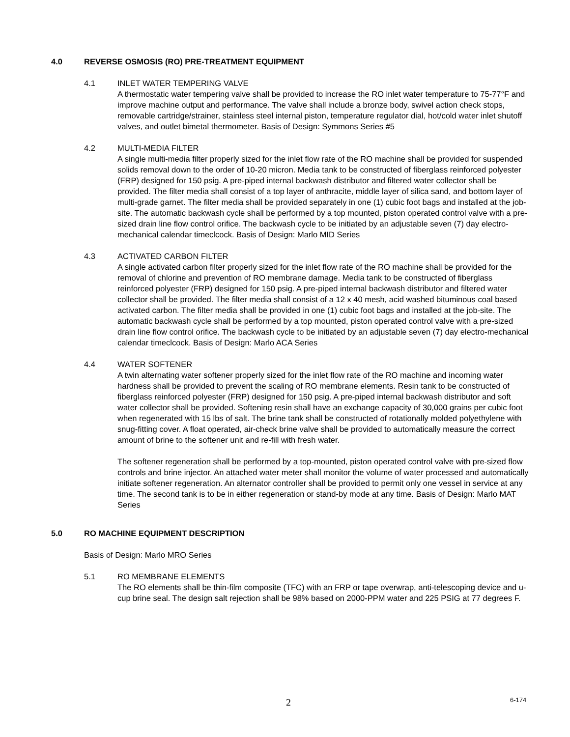4.0 REVERSE OSMOSIS (RO) PRE-TREATMENT EQUIPMENT
4.1 INLET WATER TEMPERING VALVE
A thermostatic water tempering valve shall be provided to increase the RO inlet water temperature to 75-77°F and improve machine output and performance. The valve shall include a bronze body, swivel action check stops, removable cartridge/strainer, stainless steel internal piston, temperature regulator dial, hot/cold water inlet shutoff valves, and outlet bimetal thermometer. Basis of Design: Symmons Series #5
4.2 MULTI-MEDIA FILTER
A single multi-media filter properly sized for the inlet flow rate of the RO machine shall be provided for suspended solids removal down to the order of 10-20 micron. Media tank to be constructed of fiberglass reinforced polyester (FRP) designed for 150 psig. A pre-piped internal backwash distributor and filtered water collector shall be provided. The filter media shall consist of a top layer of anthracite, middle layer of silica sand, and bottom layer of multi-grade garnet. The filter media shall be provided separately in one (1) cubic foot bags and installed at the job-site. The automatic backwash cycle shall be performed by a top mounted, piston operated control valve with a pre-sized drain line flow control orifice. The backwash cycle to be initiated by an adjustable seven (7) day electro-mechanical calendar timeclcock. Basis of Design: Marlo MID Series
4.3 ACTIVATED CARBON FILTER
A single activated carbon filter properly sized for the inlet flow rate of the RO machine shall be provided for the removal of chlorine and prevention of RO membrane damage. Media tank to be constructed of fiberglass reinforced polyester (FRP) designed for 150 psig. A pre-piped internal backwash distributor and filtered water collector shall be provided. The filter media shall consist of a 12 x 40 mesh, acid washed bituminous coal based activated carbon. The filter media shall be provided in one (1) cubic foot bags and installed at the job-site. The automatic backwash cycle shall be performed by a top mounted, piston operated control valve with a pre-sized drain line flow control orifice. The backwash cycle to be initiated by an adjustable seven (7) day electro-mechanical calendar timeclcock. Basis of Design: Marlo ACA Series
4.4 WATER SOFTENER
A twin alternating water softener properly sized for the inlet flow rate of the RO machine and incoming water hardness shall be provided to prevent the scaling of RO membrane elements. Resin tank to be constructed of fiberglass reinforced polyester (FRP) designed for 150 psig. A pre-piped internal backwash distributor and soft water collector shall be provided. Softening resin shall have an exchange capacity of 30,000 grains per cubic foot when regenerated with 15 lbs of salt. The brine tank shall be constructed of rotationally molded polyethylene with snug-fitting cover. A float operated, air-check brine valve shall be provided to automatically measure the correct amount of brine to the softener unit and re-fill with fresh water.
The softener regeneration shall be performed by a top-mounted, piston operated control valve with pre-sized flow controls and brine injector. An attached water meter shall monitor the volume of water processed and automatically initiate softener regeneration. An alternator controller shall be provided to permit only one vessel in service at any time. The second tank is to be in either regeneration or stand-by mode at any time. Basis of Design: Marlo MAT Series
5.0 RO MACHINE EQUIPMENT DESCRIPTION
Basis of Design: Marlo MRO Series
5.1 RO MEMBRANE ELEMENTS
The RO elements shall be thin-film composite (TFC) with an FRP or tape overwrap, anti-telescoping device and u-cup brine seal. The design salt rejection shall be 98% based on 2000-PPM water and 225 PSIG at 77 degrees F.
2 6-174